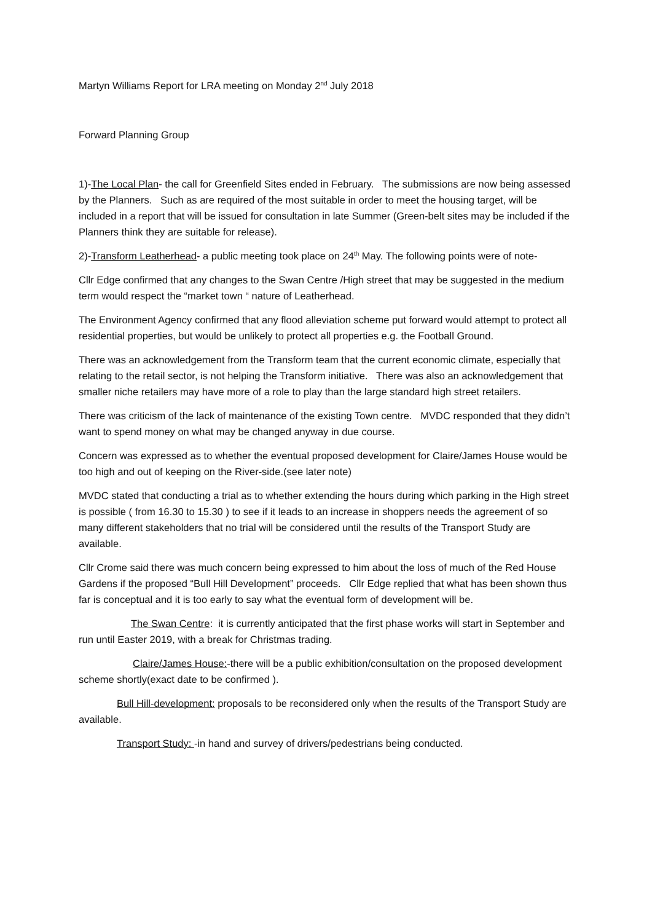Martyn Williams Report for LRA meeting on Monday 2<sup>nd</sup> July 2018
Forward Planning Group
1)-The Local Plan- the call for Greenfield Sites ended in February. The submissions are now being assessed by the Planners. Such as are required of the most suitable in order to meet the housing target, will be included in a report that will be issued for consultation in late Summer (Green-belt sites may be included if the Planners think they are suitable for release).
2)-Transform Leatherhead- a public meeting took place on 24<sup>th</sup> May. The following points were of note-
Cllr Edge confirmed that any changes to the Swan Centre /High street that may be suggested in the medium term would respect the “market town “ nature of Leatherhead.
The Environment Agency confirmed that any flood alleviation scheme put forward would attempt to protect all residential properties, but would be unlikely to protect all properties e.g. the Football Ground.
There was an acknowledgement from the Transform team that the current economic climate, especially that relating to the retail sector, is not helping the Transform initiative. There was also an acknowledgement that smaller niche retailers may have more of a role to play than the large standard high street retailers.
There was criticism of the lack of maintenance of the existing Town centre. MVDC responded that they didn’t want to spend money on what may be changed anyway in due course.
Concern was expressed as to whether the eventual proposed development for Claire/James House would be too high and out of keeping on the River-side.(see later note)
MVDC stated that conducting a trial as to whether extending the hours during which parking in the High street is possible ( from 16.30 to 15.30 ) to see if it leads to an increase in shoppers needs the agreement of so many different stakeholders that no trial will be considered until the results of the Transport Study are available.
Cllr Crome said there was much concern being expressed to him about the loss of much of the Red House Gardens if the proposed “Bull Hill Development” proceeds. Cllr Edge replied that what has been shown thus far is conceptual and it is too early to say what the eventual form of development will be.
The Swan Centre: it is currently anticipated that the first phase works will start in September and run until Easter 2019, with a break for Christmas trading.
Claire/James House:-there will be a public exhibition/consultation on the proposed development scheme shortly(exact date to be confirmed ).
Bull Hill-development: proposals to be reconsidered only when the results of the Transport Study are available.
Transport Study: -in hand and survey of drivers/pedestrians being conducted.